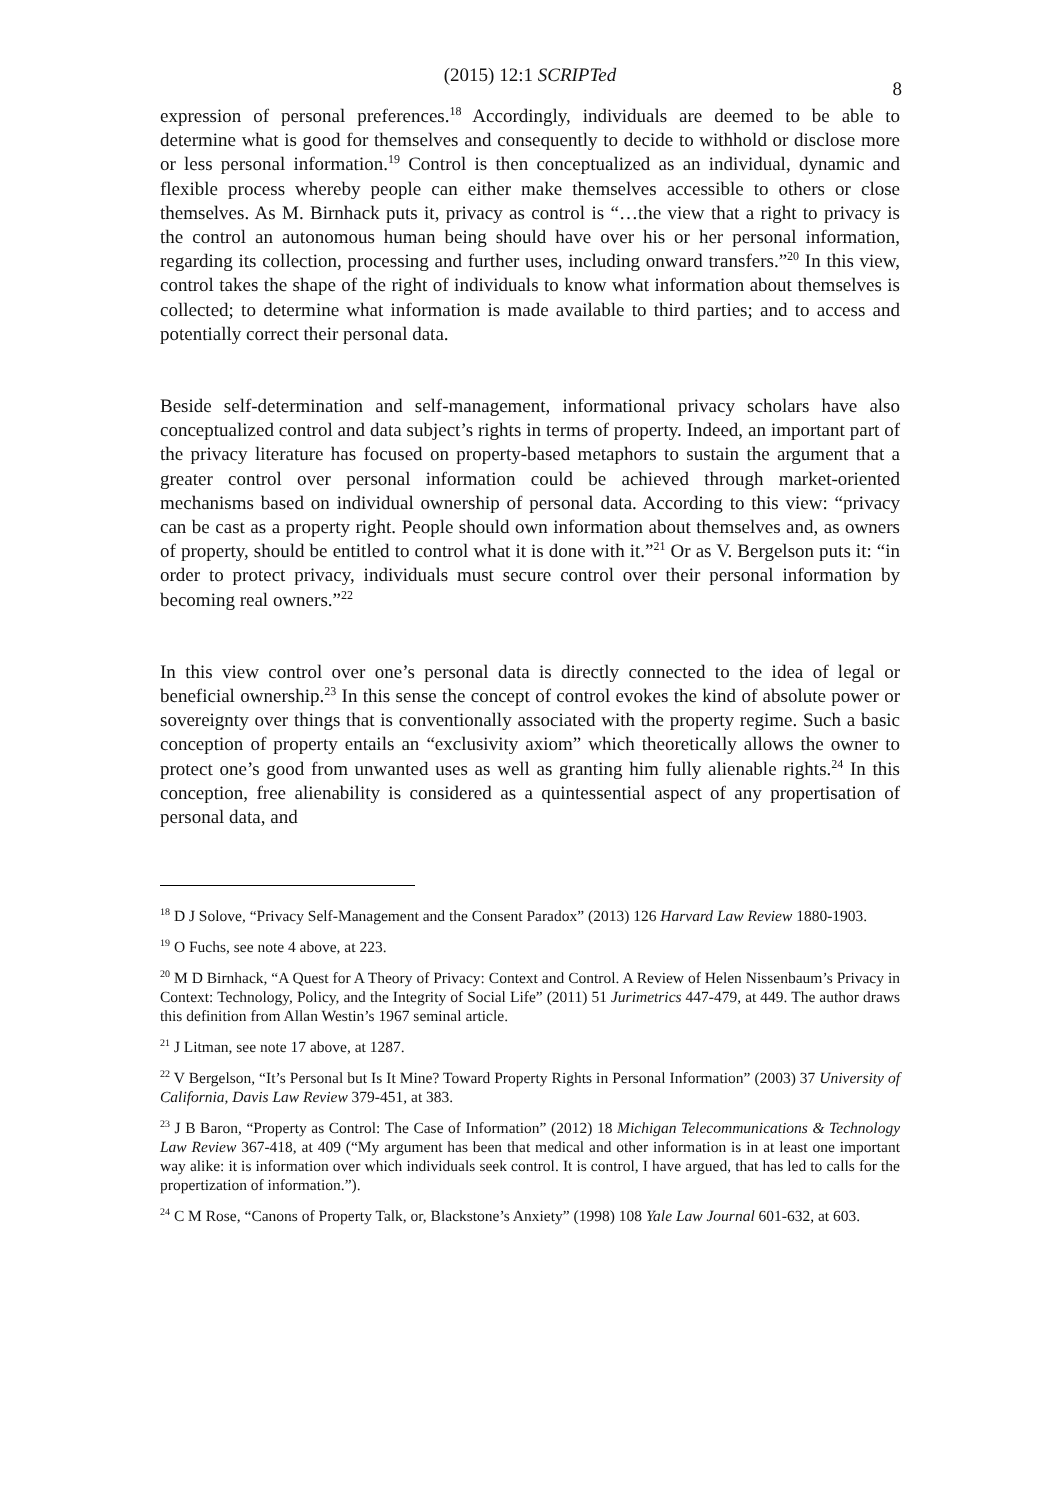(2015) 12:1 SCRIPTed
8
expression of personal preferences.<sup>18</sup> Accordingly, individuals are deemed to be able to determine what is good for themselves and consequently to decide to withhold or disclose more or less personal information.<sup>19</sup> Control is then conceptualized as an individual, dynamic and flexible process whereby people can either make themselves accessible to others or close themselves. As M. Birnhack puts it, privacy as control is “…the view that a right to privacy is the control an autonomous human being should have over his or her personal information, regarding its collection, processing and further uses, including onward transfers.”<sup>20</sup> In this view, control takes the shape of the right of individuals to know what information about themselves is collected; to determine what information is made available to third parties; and to access and potentially correct their personal data.
Beside self-determination and self-management, informational privacy scholars have also conceptualized control and data subject’s rights in terms of property. Indeed, an important part of the privacy literature has focused on property-based metaphors to sustain the argument that a greater control over personal information could be achieved through market-oriented mechanisms based on individual ownership of personal data. According to this view: “privacy can be cast as a property right. People should own information about themselves and, as owners of property, should be entitled to control what it is done with it.”<sup>21</sup> Or as V. Bergelson puts it: “in order to protect privacy, individuals must secure control over their personal information by becoming real owners.”<sup>22</sup>
In this view control over one’s personal data is directly connected to the idea of legal or beneficial ownership.<sup>23</sup> In this sense the concept of control evokes the kind of absolute power or sovereignty over things that is conventionally associated with the property regime. Such a basic conception of property entails an “exclusivity axiom” which theoretically allows the owner to protect one’s good from unwanted uses as well as granting him fully alienable rights.<sup>24</sup> In this conception, free alienability is considered as a quintessential aspect of any propertisation of personal data, and
<sup>18</sup> D J Solove, “Privacy Self-Management and the Consent Paradox” (2013) 126 Harvard Law Review 1880-1903.
<sup>19</sup> O Fuchs, see note 4 above, at 223.
<sup>20</sup> M D Birnhack, “A Quest for A Theory of Privacy: Context and Control. A Review of Helen Nissenbaum’s Privacy in Context: Technology, Policy, and the Integrity of Social Life” (2011) 51 Jurimetrics 447-479, at 449. The author draws this definition from Allan Westin’s 1967 seminal article.
<sup>21</sup> J Litman, see note 17 above, at 1287.
<sup>22</sup> V Bergelson, “It’s Personal but Is It Mine? Toward Property Rights in Personal Information” (2003) 37 University of California, Davis Law Review 379-451, at 383.
<sup>23</sup> J B Baron, “Property as Control: The Case of Information” (2012) 18 Michigan Telecommunications & Technology Law Review 367-418, at 409 (“My argument has been that medical and other information is in at least one important way alike: it is information over which individuals seek control. It is control, I have argued, that has led to calls for the propertization of information.”).
<sup>24</sup> C M Rose, “Canons of Property Talk, or, Blackstone’s Anxiety” (1998) 108 Yale Law Journal 601-632, at 603.